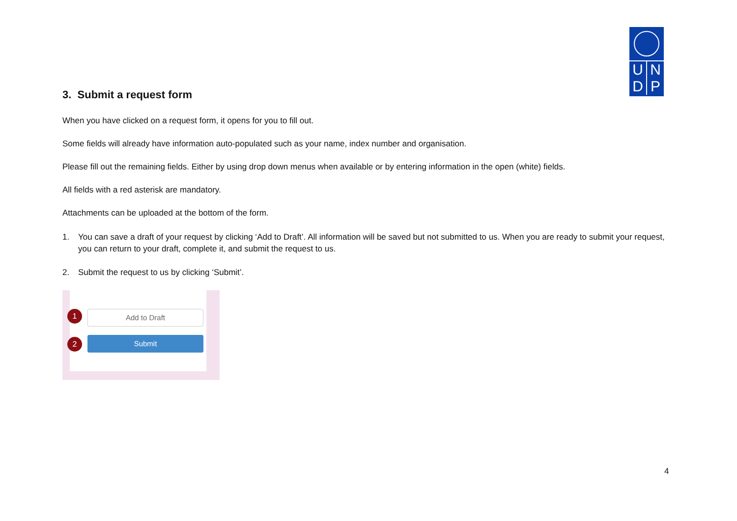U N
D P
3. Submit a request form
When you have clicked on a request form, it opens for you to fill out.
Some fields will already have information auto-populated such as your name, index number and organisation.
Please fill out the remaining fields. Either by using drop down menus when available or by entering information in the open (white) fields.
All fields with a red asterisk are mandatory.
Attachments can be uploaded at the bottom of the form.
1. You can save a draft of your request by clicking ‘Add to Draft’. All information will be saved but not submitted to us. When you are ready to submit your request, you can return to your draft, complete it, and submit the request to us.
2. Submit the request to us by clicking ‘Submit’.
Add to Draft
Submit
1
2
4